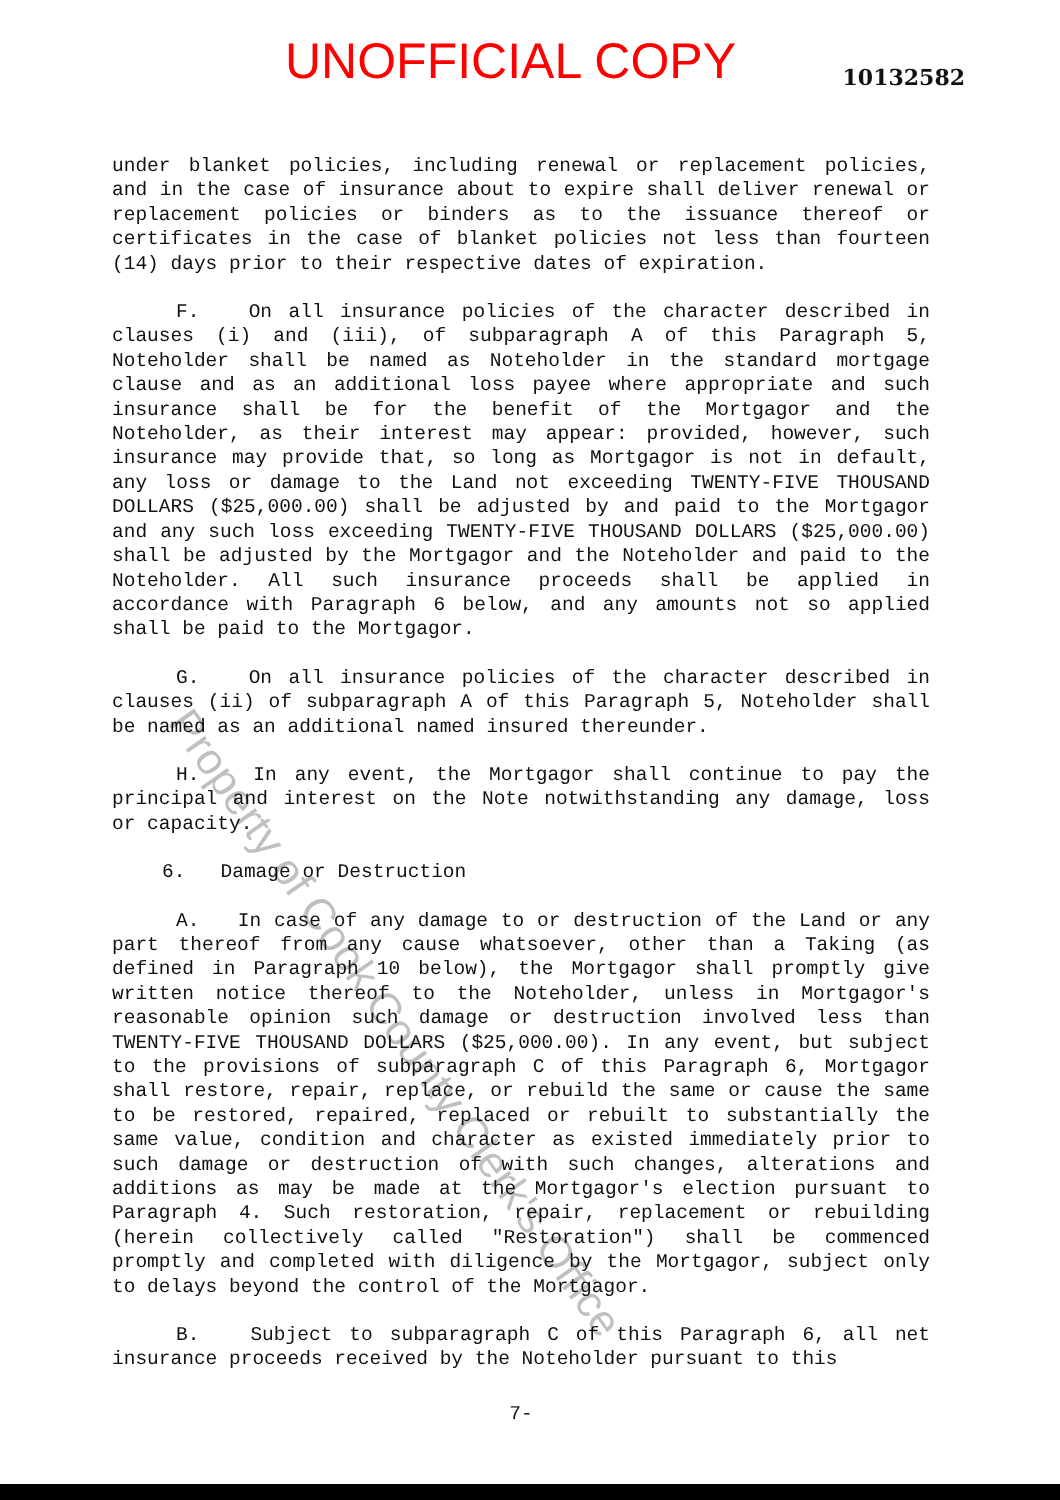UNOFFICIAL COPY
10132582
under blanket policies, including renewal or replacement policies, and in the case of insurance about to expire shall deliver renewal or replacement policies or binders as to the issuance thereof or certificates in the case of blanket policies not less than fourteen (14) days prior to their respective dates of expiration.
F. On all insurance policies of the character described in clauses (i) and (iii), of subparagraph A of this Paragraph 5, Noteholder shall be named as Noteholder in the standard mortgage clause and as an additional loss payee where appropriate and such insurance shall be for the benefit of the Mortgagor and the Noteholder, as their interest may appear: provided, however, such insurance may provide that, so long as Mortgagor is not in default, any loss or damage to the Land not exceeding TWENTY-FIVE THOUSAND DOLLARS ($25,000.00) shall be adjusted by and paid to the Mortgagor and any such loss exceeding TWENTY-FIVE THOUSAND DOLLARS ($25,000.00) shall be adjusted by the Mortgagor and the Noteholder and paid to the Noteholder. All such insurance proceeds shall be applied in accordance with Paragraph 6 below, and any amounts not so applied shall be paid to the Mortgagor.
G. On all insurance policies of the character described in clauses (ii) of subparagraph A of this Paragraph 5, Noteholder shall be named as an additional named insured thereunder.
H. In any event, the Mortgagor shall continue to pay the principal and interest on the Note notwithstanding any damage, loss or capacity.
6. Damage or Destruction
A. In case of any damage to or destruction of the Land or any part thereof from any cause whatsoever, other than a Taking (as defined in Paragraph 10 below), the Mortgagor shall promptly give written notice thereof to the Noteholder, unless in Mortgagor's reasonable opinion such damage or destruction involved less than TWENTY-FIVE THOUSAND DOLLARS ($25,000.00). In any event, but subject to the provisions of subparagraph C of this Paragraph 6, Mortgagor shall restore, repair, replace, or rebuild the same or cause the same to be restored, repaired, replaced or rebuilt to substantially the same value, condition and character as existed immediately prior to such damage or destruction of with such changes, alterations and additions as may be made at the Mortgagor's election pursuant to Paragraph 4. Such restoration, repair, replacement or rebuilding (herein collectively called "Restoration") shall be commenced promptly and completed with diligence by the Mortgagor, subject only to delays beyond the control of the Mortgagor.
B. Subject to subparagraph C of this Paragraph 6, all net insurance proceeds received by the Noteholder pursuant to this
7-
Property of Cook County Clerk's Office